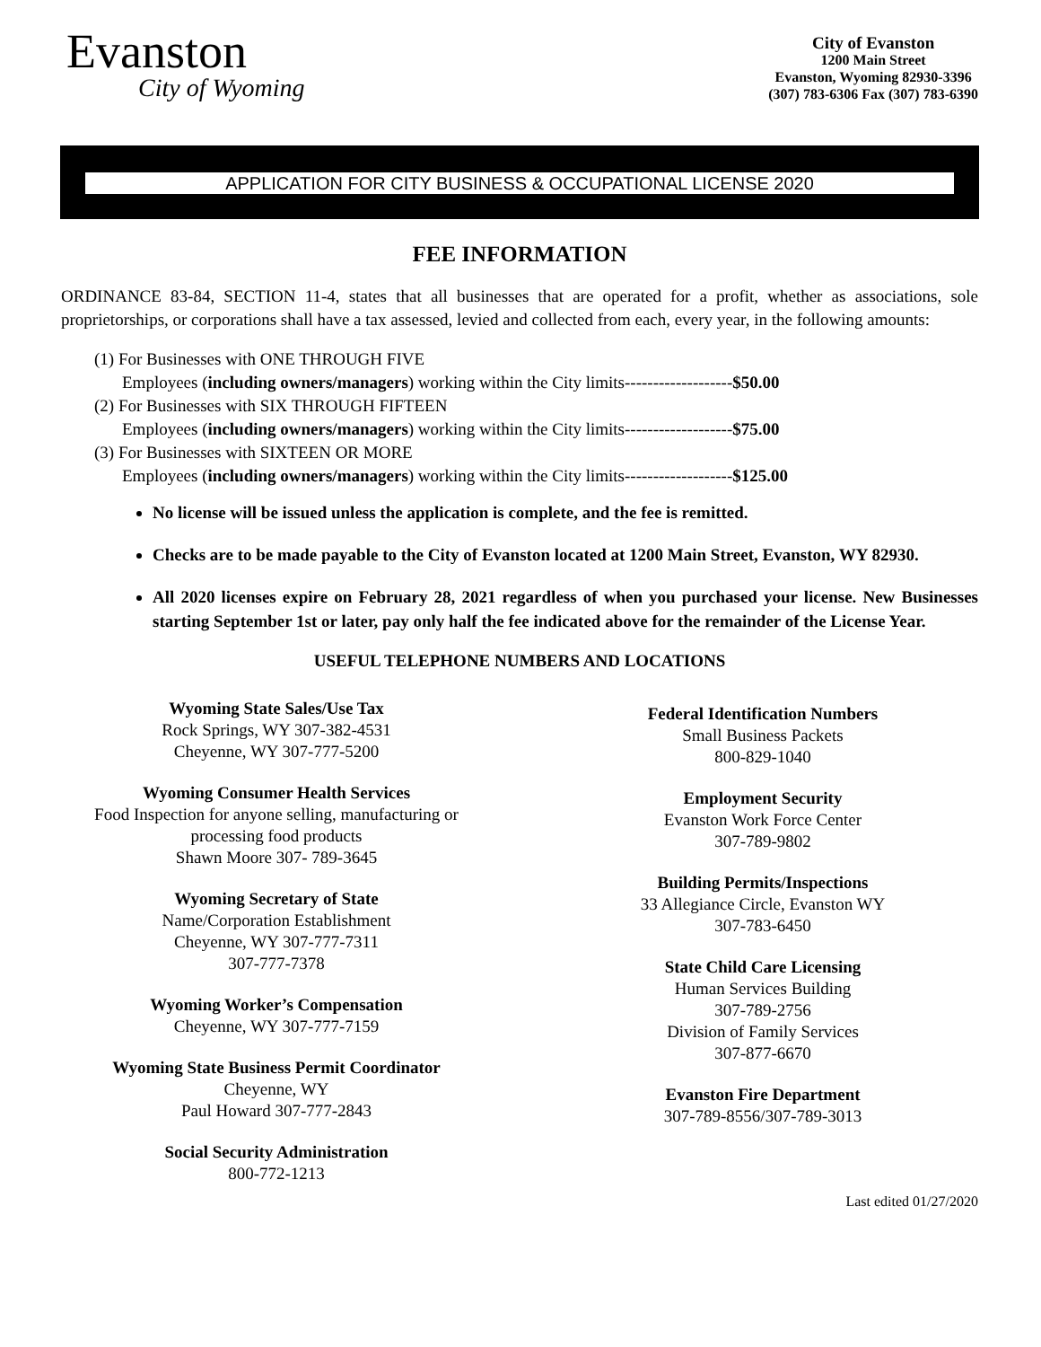Evanston
City of Wyoming
City of Evanston
1200 Main Street
Evanston, Wyoming 82930-3396
(307) 783-6306 Fax (307) 783-6390
APPLICATION FOR CITY BUSINESS & OCCUPATIONAL LICENSE 2020
FEE INFORMATION
ORDINANCE 83-84, SECTION 11-4, states that all businesses that are operated for a profit, whether as associations, sole proprietorships, or corporations shall have a tax assessed, levied and collected from each, every year, in the following amounts:
(1) For Businesses with ONE THROUGH FIVE
Employees (including owners/managers) working within the City limits-------------------$50.00
(2) For Businesses with SIX THROUGH FIFTEEN
Employees (including owners/managers) working within the City limits-------------------$75.00
(3) For Businesses with SIXTEEN OR MORE
Employees (including owners/managers) working within the City limits-------------------$125.00
No license will be issued unless the application is complete, and the fee is remitted.
Checks are to be made payable to the City of Evanston located at 1200 Main Street, Evanston, WY 82930.
All 2020 licenses expire on February 28, 2021 regardless of when you purchased your license. New Businesses starting September 1st or later, pay only half the fee indicated above for the remainder of the License Year.
USEFUL TELEPHONE NUMBERS AND LOCATIONS
Wyoming State Sales/Use Tax
Rock Springs, WY 307-382-4531
Cheyenne, WY 307-777-5200
Wyoming Consumer Health Services
Food Inspection for anyone selling, manufacturing or
processing food products
Shawn Moore 307- 789-3645
Wyoming Secretary of State
Name/Corporation Establishment
Cheyenne, WY 307-777-7311
307-777-7378
Wyoming Worker’s Compensation
Cheyenne, WY 307-777-7159
Wyoming State Business Permit Coordinator
Cheyenne, WY
Paul Howard 307-777-2843
Social Security Administration
800-772-1213
Federal Identification Numbers
Small Business Packets
800-829-1040
Employment Security
Evanston Work Force Center
307-789-9802
Building Permits/Inspections
33 Allegiance Circle, Evanston WY
307-783-6450
State Child Care Licensing
Human Services Building
307-789-2756
Division of Family Services
307-877-6670
Evanston Fire Department
307-789-8556/307-789-3013
Last edited 01/27/2020